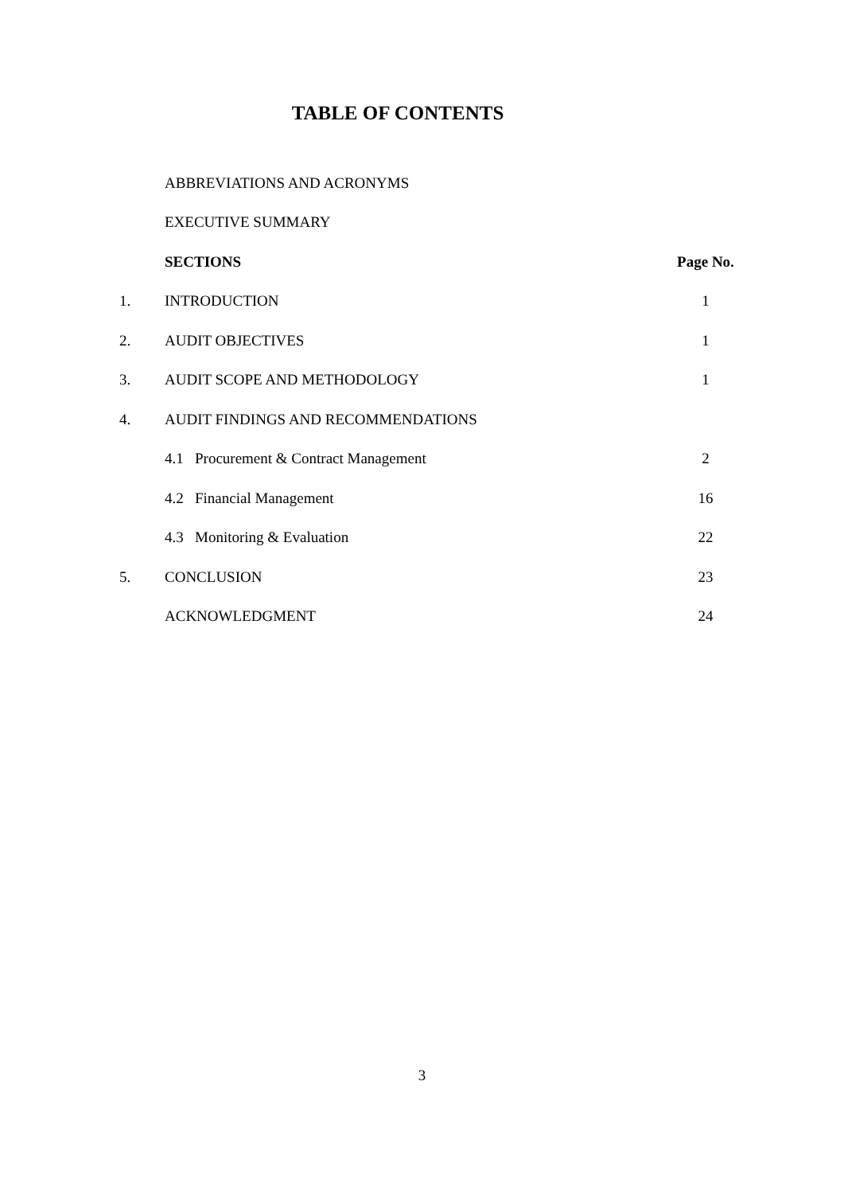TABLE OF CONTENTS
| | ABBREVIATIONS AND ACRONYMS | |
| | EXECUTIVE SUMMARY | |
| | SECTIONS | Page No. |
| 1. | INTRODUCTION | 1 |
| 2. | AUDIT OBJECTIVES | 1 |
| 3. | AUDIT SCOPE AND METHODOLOGY | 1 |
| 4. | AUDIT FINDINGS AND RECOMMENDATIONS | |
| | 4.1 Procurement & Contract Management | 2 |
| | 4.2 Financial Management | 16 |
| | 4.3 Monitoring & Evaluation | 22 |
| 5. | CONCLUSION | 23 |
| | ACKNOWLEDGMENT | 24 |
3